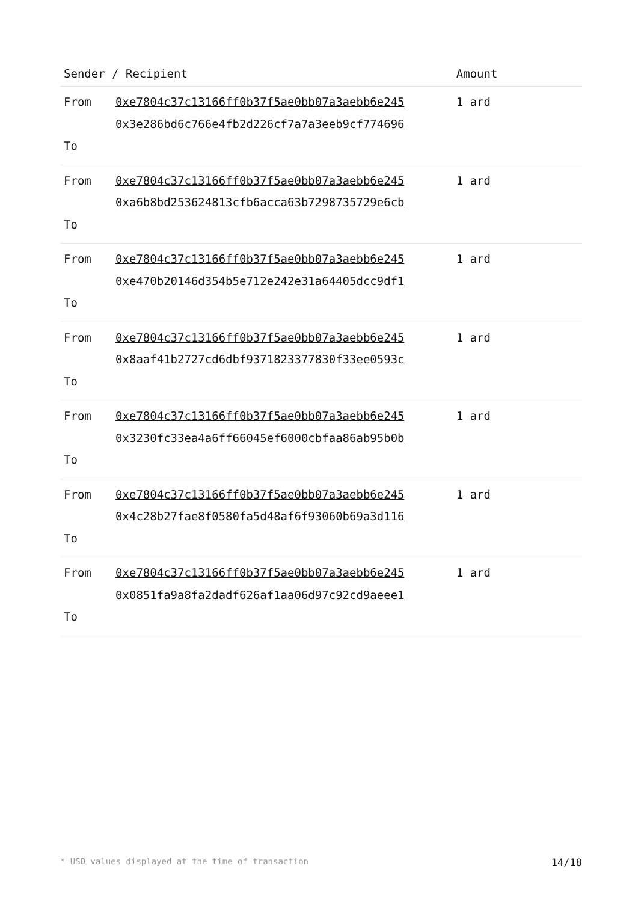| Sender / Recipient | | Amount |
| --- | --- | --- |
| From To | 0xe7804c37c13166ff0b37f5ae0bb07a3aebb6e245 0x3e286bd6c766e4fb2d226cf7a7a3eeb9cf774696 | 1 ard |
| From To | 0xe7804c37c13166ff0b37f5ae0bb07a3aebb6e245 0xa6b8bd253624813cfb6acca63b7298735729e6cb | 1 ard |
| From To | 0xe7804c37c13166ff0b37f5ae0bb07a3aebb6e245 0xe470b20146d354b5e712e242e31a64405dcc9df1 | 1 ard |
| From To | 0xe7804c37c13166ff0b37f5ae0bb07a3aebb6e245 0x8aaf41b2727cd6dbf9371823377830f33ee0593c | 1 ard |
| From To | 0xe7804c37c13166ff0b37f5ae0bb07a3aebb6e245 0x3230fc33ea4a6ff66045ef6000cbfaa86ab95b0b | 1 ard |
| From To | 0xe7804c37c13166ff0b37f5ae0bb07a3aebb6e245 0x4c28b27fae8f0580fa5d48af6f93060b69a3d116 | 1 ard |
| From To | 0xe7804c37c13166ff0b37f5ae0bb07a3aebb6e245 0x0851fa9a8fa2dadf626af1aa06d97c92cd9aeee1 | 1 ard |
* USD values displayed at the time of transaction 14/18